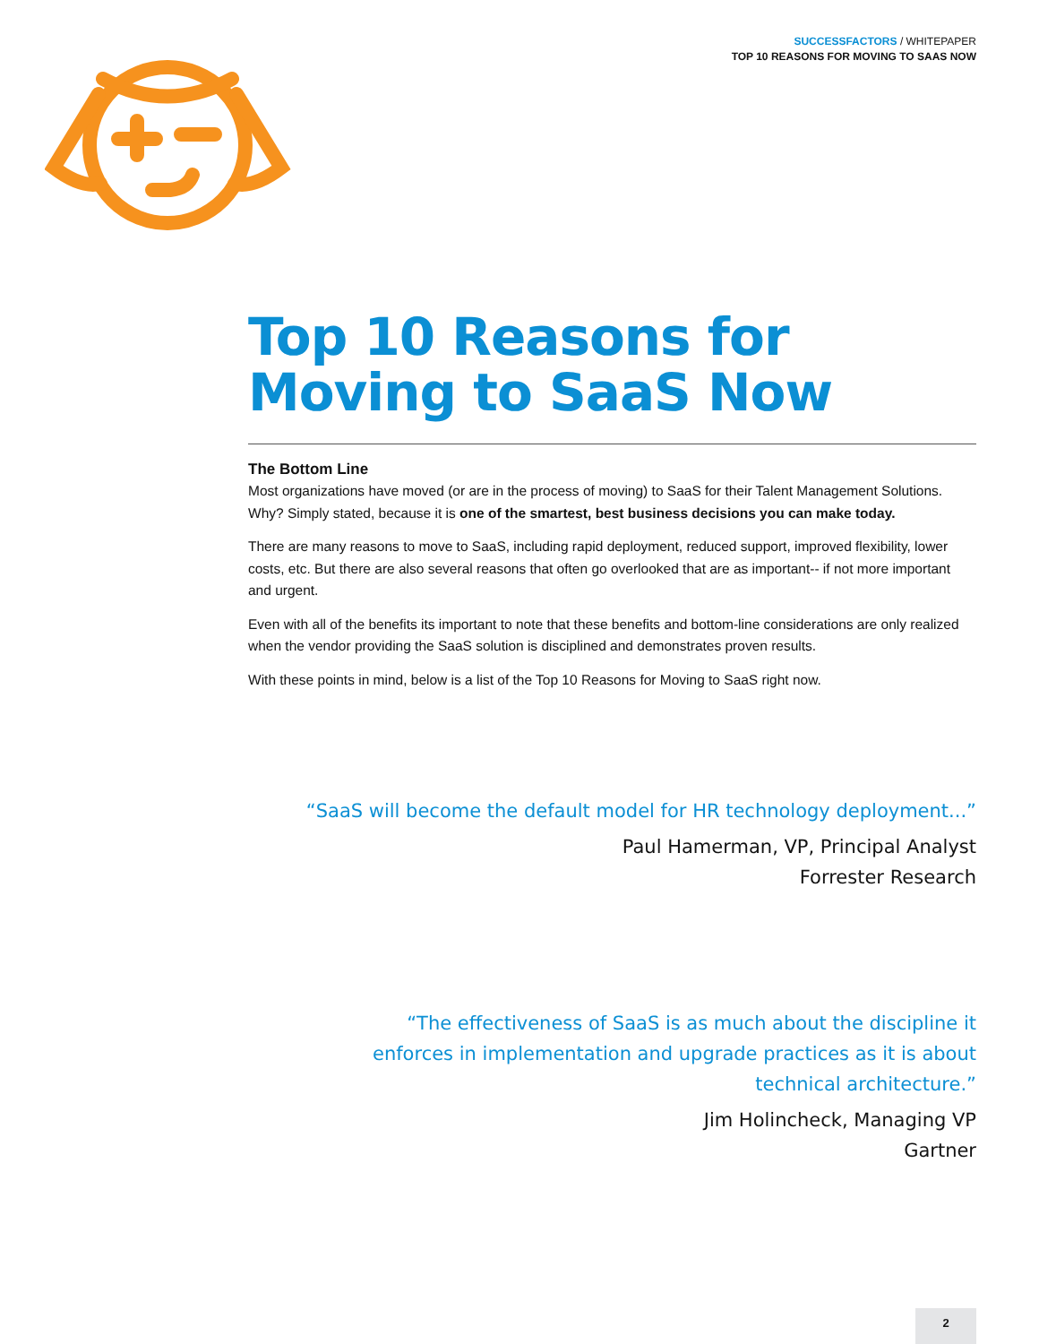SUCCESSFACTORS / WHITEPAPER
TOP 10 REASONS FOR MOVING TO SAAS NOW
Top 10 Reasons for Moving to SaaS Now
The Bottom Line
Most organizations have moved (or are in the process of moving) to SaaS for their Talent Management Solutions. Why? Simply stated, because it is one of the smartest, best business decisions you can make today.
There are many reasons to move to SaaS, including rapid deployment, reduced support, improved flexibility, lower costs, etc. But there are also several reasons that often go overlooked that are as important-- if not more important and urgent.
Even with all of the benefits its important to note that these benefits and bottom-line considerations are only realized when the vendor providing the SaaS solution is disciplined and demonstrates proven results.
With these points in mind, below is a list of the Top 10 Reasons for Moving to SaaS right now.
“SaaS will become the default model for HR technology deployment...”
Paul Hamerman, VP, Principal Analyst
Forrester Research
“The effectiveness of SaaS is as much about the discipline it enforces in implementation and upgrade practices as it is about technical architecture.”
Jim Holincheck, Managing VP
Gartner
2